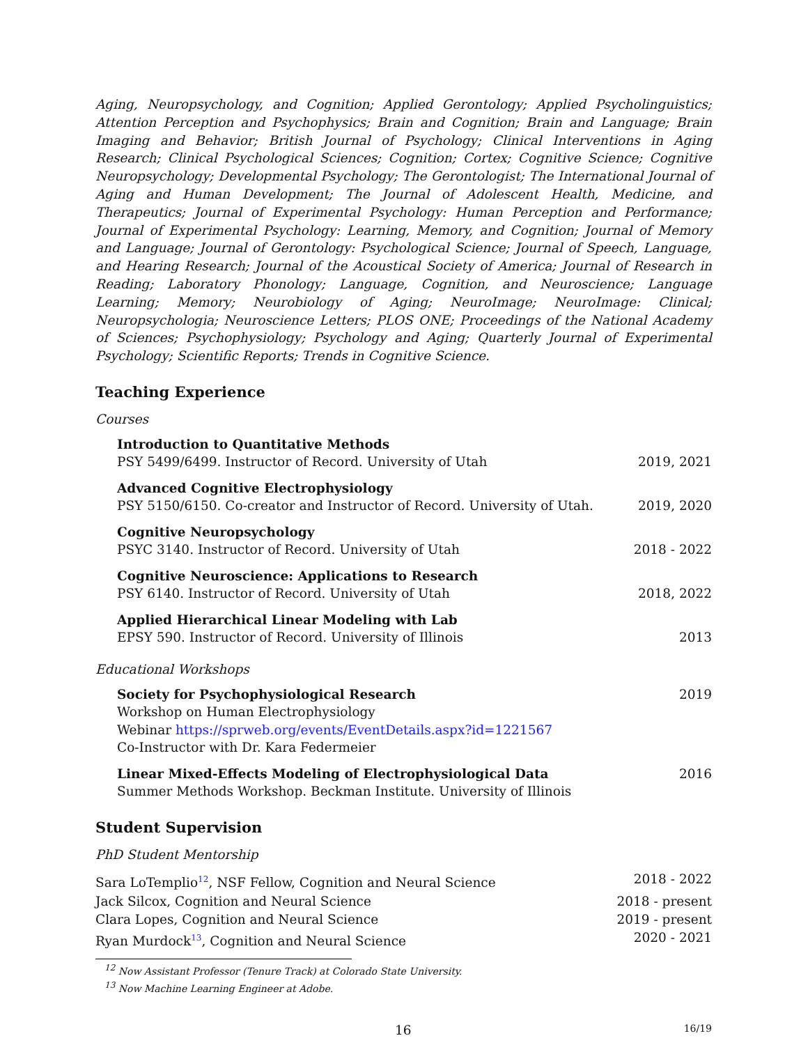Aging, Neuropsychology, and Cognition; Applied Gerontology; Applied Psycholinguistics; Attention Perception and Psychophysics; Brain and Cognition; Brain and Language; Brain Imaging and Behavior; British Journal of Psychology; Clinical Interventions in Aging Research; Clinical Psychological Sciences; Cognition; Cortex; Cognitive Science; Cognitive Neuropsychology; Developmental Psychology; The Gerontologist; The International Journal of Aging and Human Development; The Journal of Adolescent Health, Medicine, and Therapeutics; Journal of Experimental Psychology: Human Perception and Performance; Journal of Experimental Psychology: Learning, Memory, and Cognition; Journal of Memory and Language; Journal of Gerontology: Psychological Science; Journal of Speech, Language, and Hearing Research; Journal of the Acoustical Society of America; Journal of Research in Reading; Laboratory Phonology; Language, Cognition, and Neuroscience; Language Learning; Memory; Neurobiology of Aging; NeuroImage; NeuroImage: Clinical; Neuropsychologia; Neuroscience Letters; PLOS ONE; Proceedings of the National Academy of Sciences; Psychophysiology; Psychology and Aging; Quarterly Journal of Experimental Psychology; Scientific Reports; Trends in Cognitive Science.
Teaching Experience
Courses
Introduction to Quantitative Methods
PSY 5499/6499. Instructor of Record. University of Utah
2019, 2021
Advanced Cognitive Electrophysiology
PSY 5150/6150. Co-creator and Instructor of Record. University of Utah.
2019, 2020
Cognitive Neuropsychology
PSYC 3140. Instructor of Record. University of Utah
2018 - 2022
Cognitive Neuroscience: Applications to Research
PSY 6140. Instructor of Record. University of Utah
2018, 2022
Applied Hierarchical Linear Modeling with Lab
EPSY 590. Instructor of Record. University of Illinois
2013
Educational Workshops
Society for Psychophysiological Research
Workshop on Human Electrophysiology
Webinar https://sprweb.org/events/EventDetails.aspx?id=1221567
Co-Instructor with Dr. Kara Federmeier
2019
Linear Mixed-Effects Modeling of Electrophysiological Data
Summer Methods Workshop. Beckman Institute. University of Illinois
2016
Student Supervision
PhD Student Mentorship
Sara LoTemplio<sup>12</sup>, NSF Fellow, Cognition and Neural Science 2018 - 2022
Jack Silcox, Cognition and Neural Science 2018 - present
Clara Lopes, Cognition and Neural Science 2019 - present
Ryan Murdock<sup>13</sup>, Cognition and Neural Science 2020 - 2021
<sup>12</sup> Now Assistant Professor (Tenure Track) at Colorado State University.
<sup>13</sup> Now Machine Learning Engineer at Adobe.
16 16/19